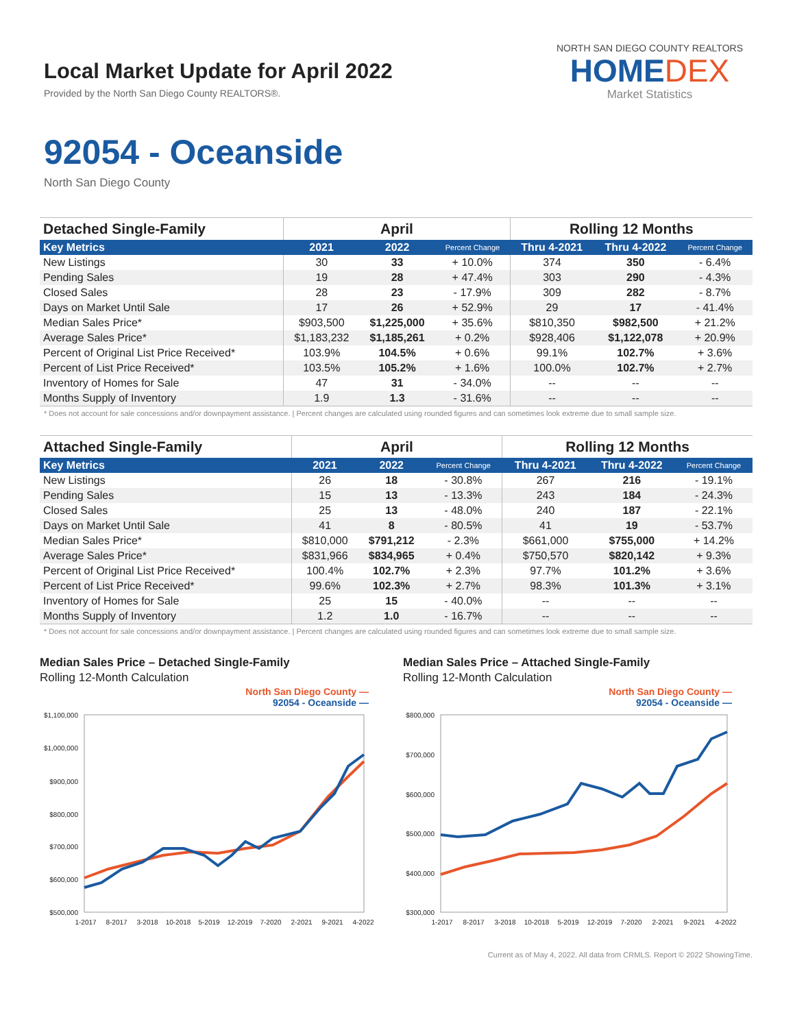Local Market Update for April 2022
Provided by the North San Diego County REALTORS®.
NORTH SAN DIEGO COUNTY REALTORS
HOMEDEX
Market Statistics
92054 - Oceanside
North San Diego County
| Detached Single-Family | April | | | Rolling 12 Months | | |
| --- | --- | --- | --- | --- | --- | --- |
| Key Metrics | 2021 | 2022 | Percent Change | Thru 4-2021 | Thru 4-2022 | Percent Change |
| New Listings | 30 | 33 | + 10.0% | 374 | 350 | - 6.4% |
| Pending Sales | 19 | 28 | + 47.4% | 303 | 290 | - 4.3% |
| Closed Sales | 28 | 23 | - 17.9% | 309 | 282 | - 8.7% |
| Days on Market Until Sale | 17 | 26 | + 52.9% | 29 | 17 | - 41.4% |
| Median Sales Price* | $903,500 | $1,225,000 | + 35.6% | $810,350 | $982,500 | + 21.2% |
| Average Sales Price* | $1,183,232 | $1,185,261 | + 0.2% | $928,406 | $1,122,078 | + 20.9% |
| Percent of Original List Price Received* | 103.9% | 104.5% | + 0.6% | 99.1% | 102.7% | + 3.6% |
| Percent of List Price Received* | 103.5% | 105.2% | + 1.6% | 100.0% | 102.7% | + 2.7% |
| Inventory of Homes for Sale | 47 | 31 | - 34.0% | -- | -- | -- |
| Months Supply of Inventory | 1.9 | 1.3 | - 31.6% | -- | -- | -- |
* Does not account for sale concessions and/or downpayment assistance. | Percent changes are calculated using rounded figures and can sometimes look extreme due to small sample size.
| Attached Single-Family | April | | | Rolling 12 Months | | |
| --- | --- | --- | --- | --- | --- | --- |
| Key Metrics | 2021 | 2022 | Percent Change | Thru 4-2021 | Thru 4-2022 | Percent Change |
| New Listings | 26 | 18 | - 30.8% | 267 | 216 | - 19.1% |
| Pending Sales | 15 | 13 | - 13.3% | 243 | 184 | - 24.3% |
| Closed Sales | 25 | 13 | - 48.0% | 240 | 187 | - 22.1% |
| Days on Market Until Sale | 41 | 8 | - 80.5% | 41 | 19 | - 53.7% |
| Median Sales Price* | $810,000 | $791,212 | - 2.3% | $661,000 | $755,000 | + 14.2% |
| Average Sales Price* | $831,966 | $834,965 | + 0.4% | $750,570 | $820,142 | + 9.3% |
| Percent of Original List Price Received* | 100.4% | 102.7% | + 2.3% | 97.7% | 101.2% | + 3.6% |
| Percent of List Price Received* | 99.6% | 102.3% | + 2.7% | 98.3% | 101.3% | + 3.1% |
| Inventory of Homes for Sale | 25 | 15 | - 40.0% | -- | -- | -- |
| Months Supply of Inventory | 1.2 | 1.0 | - 16.7% | -- | -- | -- |
* Does not account for sale concessions and/or downpayment assistance. | Percent changes are calculated using rounded figures and can sometimes look extreme due to small sample size.
Median Sales Price – Detached Single-Family
Rolling 12-Month Calculation
North San Diego County —
92054 - Oceanside —
$1,100,000
$1,000,000
$900,000
$800,000
$700,000
$600,000
$500,000
1-2017
8-2017
3-2018
10-2018
5-2019
12-2019
7-2020
2-2021
9-2021
4-2022
Median Sales Price – Attached Single-Family
Rolling 12-Month Calculation
North San Diego County —
92054 - Oceanside —
$800,000
$700,000
$600,000
$500,000
$400,000
$300,000
1-2017
8-2017
3-2018
10-2018
5-2019
12-2019
7-2020
2-2021
9-2021
4-2022
Current as of May 4, 2022. All data from CRMLS. Report © 2022 ShowingTime.